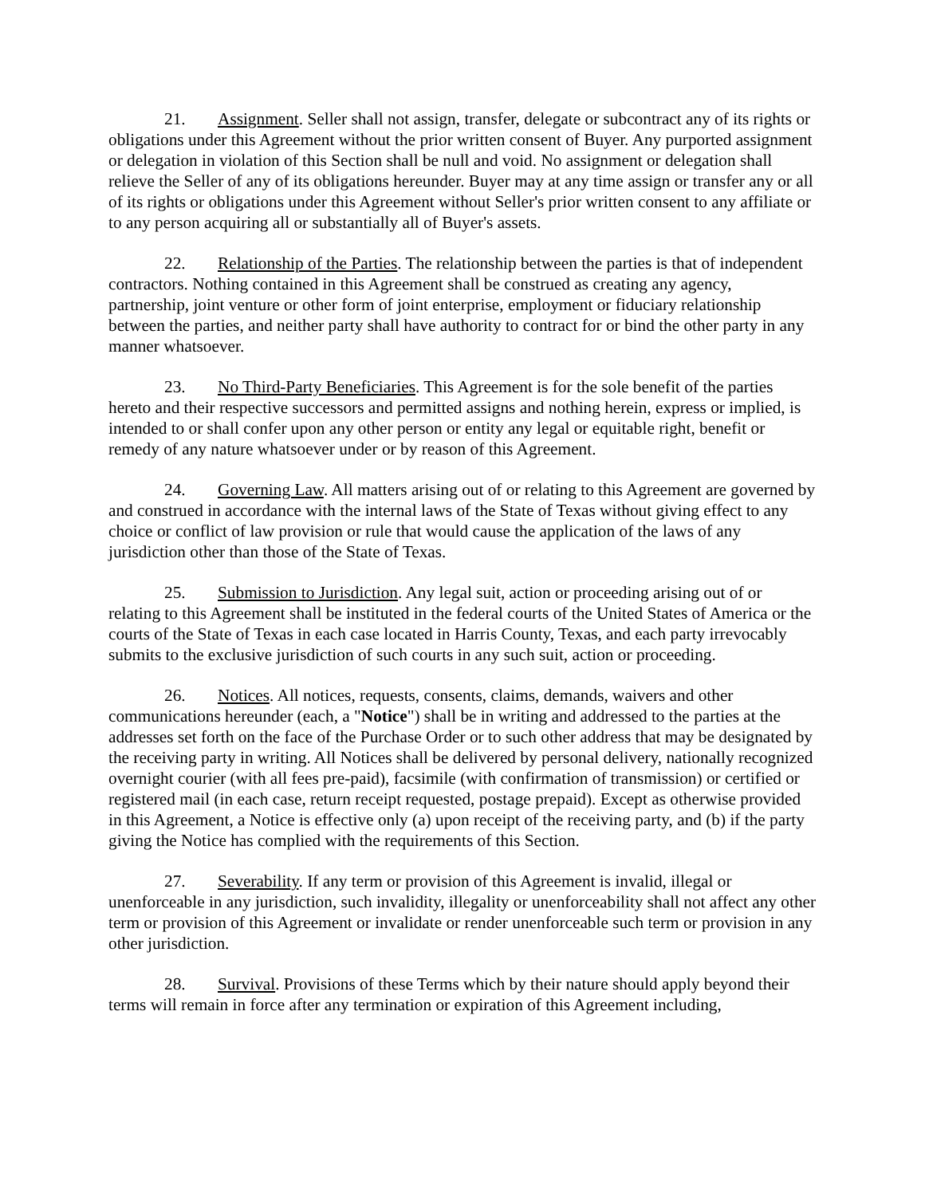21. Assignment. Seller shall not assign, transfer, delegate or subcontract any of its rights or obligations under this Agreement without the prior written consent of Buyer. Any purported assignment or delegation in violation of this Section shall be null and void. No assignment or delegation shall relieve the Seller of any of its obligations hereunder. Buyer may at any time assign or transfer any or all of its rights or obligations under this Agreement without Seller's prior written consent to any affiliate or to any person acquiring all or substantially all of Buyer's assets.
22. Relationship of the Parties. The relationship between the parties is that of independent contractors. Nothing contained in this Agreement shall be construed as creating any agency, partnership, joint venture or other form of joint enterprise, employment or fiduciary relationship between the parties, and neither party shall have authority to contract for or bind the other party in any manner whatsoever.
23. No Third-Party Beneficiaries. This Agreement is for the sole benefit of the parties hereto and their respective successors and permitted assigns and nothing herein, express or implied, is intended to or shall confer upon any other person or entity any legal or equitable right, benefit or remedy of any nature whatsoever under or by reason of this Agreement.
24. Governing Law. All matters arising out of or relating to this Agreement are governed by and construed in accordance with the internal laws of the State of Texas without giving effect to any choice or conflict of law provision or rule that would cause the application of the laws of any jurisdiction other than those of the State of Texas.
25. Submission to Jurisdiction. Any legal suit, action or proceeding arising out of or relating to this Agreement shall be instituted in the federal courts of the United States of America or the courts of the State of Texas in each case located in Harris County, Texas, and each party irrevocably submits to the exclusive jurisdiction of such courts in any such suit, action or proceeding.
26. Notices. All notices, requests, consents, claims, demands, waivers and other communications hereunder (each, a "Notice") shall be in writing and addressed to the parties at the addresses set forth on the face of the Purchase Order or to such other address that may be designated by the receiving party in writing. All Notices shall be delivered by personal delivery, nationally recognized overnight courier (with all fees pre-paid), facsimile (with confirmation of transmission) or certified or registered mail (in each case, return receipt requested, postage prepaid). Except as otherwise provided in this Agreement, a Notice is effective only (a) upon receipt of the receiving party, and (b) if the party giving the Notice has complied with the requirements of this Section.
27. Severability. If any term or provision of this Agreement is invalid, illegal or unenforceable in any jurisdiction, such invalidity, illegality or unenforceability shall not affect any other term or provision of this Agreement or invalidate or render unenforceable such term or provision in any other jurisdiction.
28. Survival. Provisions of these Terms which by their nature should apply beyond their terms will remain in force after any termination or expiration of this Agreement including,